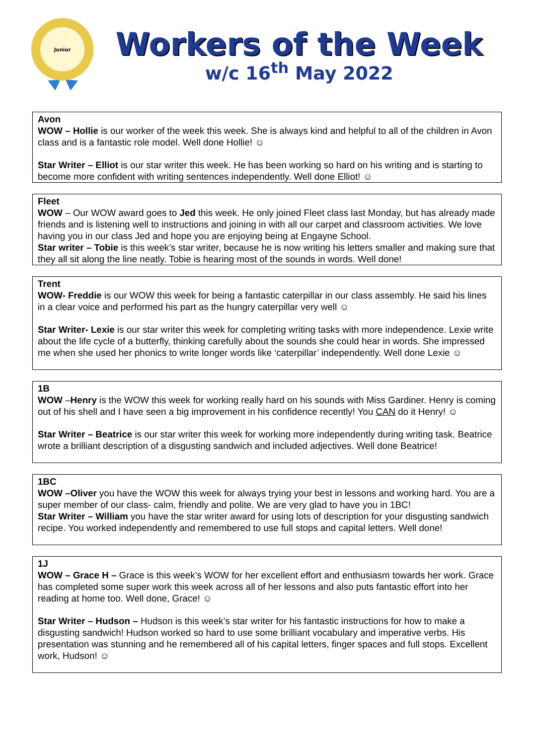Junior
Workers of the Week
w/c 16<sup>th</sup> May 2022
Avon
WOW – Hollie is our worker of the week this week. She is always kind and helpful to all of the children in Avon class and is a fantastic role model. Well done Hollie! ☺
Star Writer – Elliot is our star writer this week. He has been working so hard on his writing and is starting to become more confident with writing sentences independently. Well done Elliot! ☺
Fleet
WOW – Our WOW award goes to Jed this week. He only joined Fleet class last Monday, but has already made friends and is listening well to instructions and joining in with all our carpet and classroom activities. We love having you in our class Jed and hope you are enjoying being at Engayne School.
Star writer – Tobie is this week’s star writer, because he is now writing his letters smaller and making sure that they all sit along the line neatly. Tobie is hearing most of the sounds in words. Well done!
Trent
WOW- Freddie is our WOW this week for being a fantastic caterpillar in our class assembly. He said his lines in a clear voice and performed his part as the hungry caterpillar very well ☺
Star Writer- Lexie is our star writer this week for completing writing tasks with more independence. Lexie write about the life cycle of a butterfly, thinking carefully about the sounds she could hear in words. She impressed me when she used her phonics to write longer words like ‘caterpillar’ independently. Well done Lexie ☺
1B
WOW –Henry is the WOW this week for working really hard on his sounds with Miss Gardiner. Henry is coming out of his shell and I have seen a big improvement in his confidence recently! You CAN do it Henry! ☺
Star Writer – Beatrice is our star writer this week for working more independently during writing task. Beatrice wrote a brilliant description of a disgusting sandwich and included adjectives. Well done Beatrice!
1BC
WOW –Oliver you have the WOW this week for always trying your best in lessons and working hard. You are a super member of our class- calm, friendly and polite. We are very glad to have you in 1BC!
Star Writer – William you have the star writer award for using lots of description for your disgusting sandwich recipe. You worked independently and remembered to use full stops and capital letters. Well done!
1J
WOW – Grace H – Grace is this week’s WOW for her excellent effort and enthusiasm towards her work. Grace has completed some super work this week across all of her lessons and also puts fantastic effort into her reading at home too. Well done, Grace! ☺
Star Writer – Hudson – Hudson is this week’s star writer for his fantastic instructions for how to make a disgusting sandwich! Hudson worked so hard to use some brilliant vocabulary and imperative verbs. His presentation was stunning and he remembered all of his capital letters, finger spaces and full stops. Excellent work, Hudson! ☺